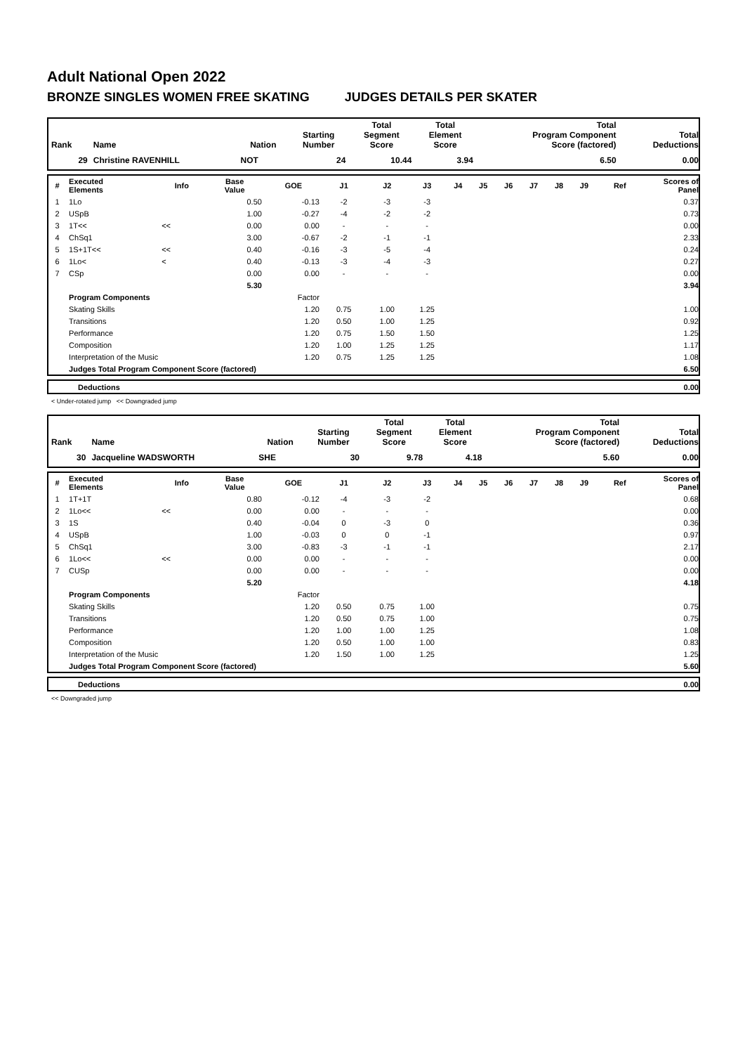Adult National Open 2022
BRONZE SINGLES WOMEN FREE SKATING JUDGES DETAILS PER SKATER
| Rank | Name | Nation | Starting Number | Total Segment Score | Total Element Score | Total Program Component Score (factored) | Total Deductions |
| --- | --- | --- | --- | --- | --- | --- | --- |
| 29 | Christine RAVENHILL | NOT | 24 | 10.44 | 3.94 | 6.50 | 0.00 |
| # | Executed Elements | Info | Base Value | GOE | J1 | J2 | J3 | J4 | J5 | J6 | J7 | J8 | J9 | Ref | Scores of Panel |
| --- | --- | --- | --- | --- | --- | --- | --- | --- | --- | --- | --- | --- | --- | --- | --- |
| 1 | 1Lo | | 0.50 | -0.13 | -2 | -3 | -3 | | | | | | | | 0.37 |
| 2 | USpB | | 1.00 | -0.27 | -4 | -2 | -2 | | | | | | | | 0.73 |
| 3 | 1T<< | << | 0.00 | 0.00 | - | - | - | | | | | | | | 0.00 |
| 4 | ChSq1 | | 3.00 | -0.67 | -2 | -1 | -1 | | | | | | | | 2.33 |
| 5 | 1S+1T<< | << | 0.40 | -0.16 | -3 | -5 | -4 | | | | | | | | 0.24 |
| 6 | 1Lo< | < | 0.40 | -0.13 | -3 | -4 | -3 | | | | | | | | 0.27 |
| 7 | CSp | | 0.00 | 0.00 | - | - | - | | | | | | | | 0.00 |
| | | | 5.30 | | | | | | | | | | | | 3.94 |
| | Program Components | | | Factor | | | | | | | | | | | |
| | Skating Skills | | | 1.20 | 0.75 | 1.00 | 1.25 | | | | | | | | 1.00 |
| | Transitions | | | 1.20 | 0.50 | 1.00 | 1.25 | | | | | | | | 0.92 |
| | Performance | | | 1.20 | 0.75 | 1.50 | 1.50 | | | | | | | | 1.25 |
| | Composition | | | 1.20 | 1.00 | 1.25 | 1.25 | | | | | | | | 1.17 |
| | Interpretation of the Music | | | 1.20 | 0.75 | 1.25 | 1.25 | | | | | | | | 1.08 |
| | Judges Total Program Component Score (factored) | | | | | | | | | | | | | | 6.50 |
| | Deductions | 0.00 |
< Under-rotated jump << Downgraded jump
| Rank | Name | Nation | Starting Number | Total Segment Score | Total Element Score | Total Program Component Score (factored) | Total Deductions |
| --- | --- | --- | --- | --- | --- | --- | --- |
| 30 | Jacqueline WADSWORTH | SHE | 30 | 9.78 | 4.18 | 5.60 | 0.00 |
| # | Executed Elements | Info | Base Value | GOE | J1 | J2 | J3 | J4 | J5 | J6 | J7 | J8 | J9 | Ref | Scores of Panel |
| --- | --- | --- | --- | --- | --- | --- | --- | --- | --- | --- | --- | --- | --- | --- | --- |
| 1 | 1T+1T | | 0.80 | -0.12 | -4 | -3 | -2 | | | | | | | | 0.68 |
| 2 | 1Lo<< | << | 0.00 | 0.00 | - | - | - | | | | | | | | 0.00 |
| 3 | 1S | | 0.40 | -0.04 | 0 | -3 | 0 | | | | | | | | 0.36 |
| 4 | USpB | | 1.00 | -0.03 | 0 | 0 | -1 | | | | | | | | 0.97 |
| 5 | ChSq1 | | 3.00 | -0.83 | -3 | -1 | -1 | | | | | | | | 2.17 |
| 6 | 1Lo<< | << | 0.00 | 0.00 | - | - | - | | | | | | | | 0.00 |
| 7 | CUSp | | 0.00 | 0.00 | - | - | - | | | | | | | | 0.00 |
| | | | 5.20 | | | | | | | | | | | | 4.18 |
| | Program Components | | | Factor | | | | | | | | | | | |
| | Skating Skills | | | 1.20 | 0.50 | 0.75 | 1.00 | | | | | | | | 0.75 |
| | Transitions | | | 1.20 | 0.50 | 0.75 | 1.00 | | | | | | | | 0.75 |
| | Performance | | | 1.20 | 1.00 | 1.00 | 1.25 | | | | | | | | 1.08 |
| | Composition | | | 1.20 | 0.50 | 1.00 | 1.00 | | | | | | | | 0.83 |
| | Interpretation of the Music | | | 1.20 | 1.50 | 1.00 | 1.25 | | | | | | | | 1.25 |
| | Judges Total Program Component Score (factored) | | | | | | | | | | | | | | 5.60 |
| | Deductions | 0.00 |
<< Downgraded jump